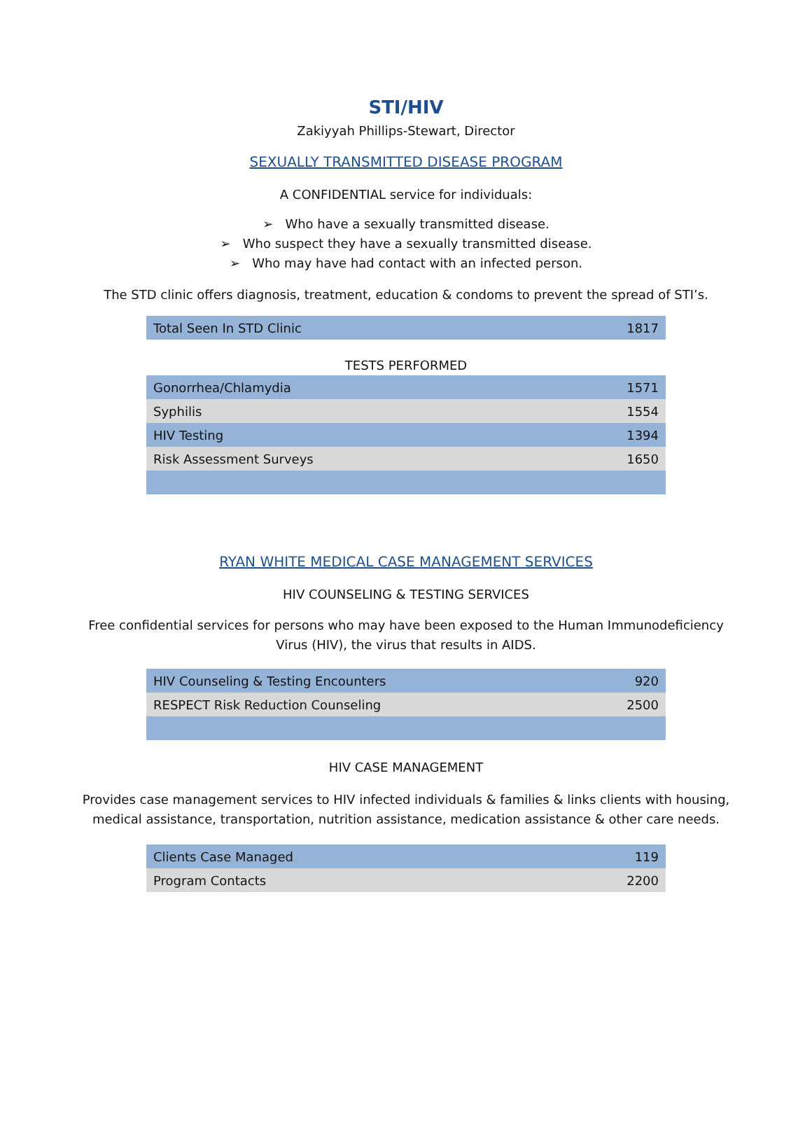STI/HIV
Zakiyyah Phillips-Stewart, Director
SEXUALLY TRANSMITTED DISEASE PROGRAM
A CONFIDENTIAL service for individuals:
➢ Who have a sexually transmitted disease.
➢ Who suspect they have a sexually transmitted disease.
➢ Who may have had contact with an infected person.
The STD clinic offers diagnosis, treatment, education & condoms to prevent the spread of STI’s.
| Total Seen In STD Clinic | 1817 |
TESTS PERFORMED
| Gonorrhea/Chlamydia | 1571 |
| Syphilis | 1554 |
| HIV Testing | 1394 |
| Risk Assessment Surveys | 1650 |
RYAN WHITE MEDICAL CASE MANAGEMENT SERVICES
HIV COUNSELING & TESTING SERVICES
Free confidential services for persons who may have been exposed to the Human Immunodeficiency
Virus (HIV), the virus that results in AIDS.
| HIV Counseling & Testing Encounters | 920 |
| RESPECT Risk Reduction Counseling | 2500 |
HIV CASE MANAGEMENT
Provides case management services to HIV infected individuals & families & links clients with housing,
medical assistance, transportation, nutrition assistance, medication assistance & other care needs.
| Clients Case Managed | 119 |
| Program Contacts | 2200 |